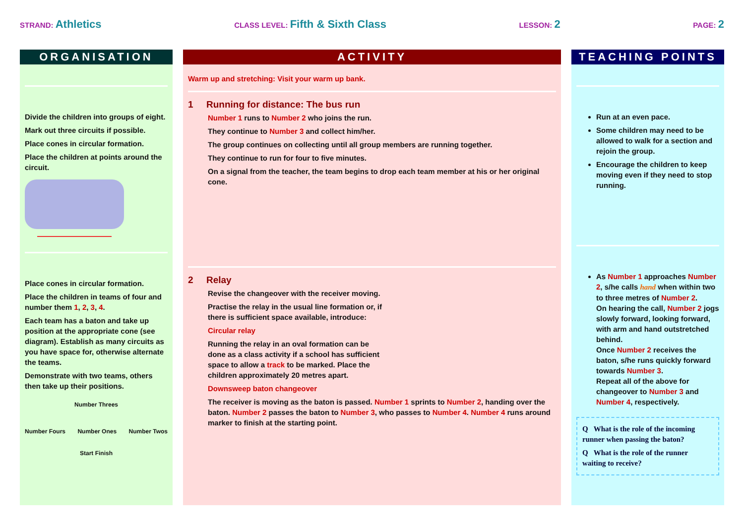STRAND: Athletics
CLASS LEVEL: Fifth & Sixth Class
LESSON: 2
PAGE: 2
ORGANISATION
Divide the children into groups of eight.
Mark out three circuits if possible.
Place cones in circular formation.
Place the children at points around the circuit.
Place cones in circular formation.
Place the children in teams of four and number them 1, 2, 3, 4.
Each team has a baton and take up position at the appropriate cone (see diagram). Establish as many circuits as you have space for, otherwise alternate the teams.
Demonstrate with two teams, others then take up their positions.
Number Threes
Number Fours Number Ones Number Twos
Start Finish
ACTIVITY
Warm up and stretching: Visit your warm up bank.
1 Running for distance: The bus run
Number 1 runs to Number 2 who joins the run.
They continue to Number 3 and collect him/her.
The group continues on collecting until all group members are running together.
They continue to run for four to five minutes.
On a signal from the teacher, the team begins to drop each team member at his or her original cone.
2 Relay
Revise the changeover with the receiver moving.
Practise the relay in the usual line formation or, if there is sufficient space available, introduce:
Circular relay
Running the relay in an oval formation can be done as a class activity if a school has sufficient space to allow a track to be marked. Place the children approximately 20 metres apart.
Downsweep baton changeover
The receiver is moving as the baton is passed. Number 1 sprints to Number 2, handing over the baton. Number 2 passes the baton to Number 3, who passes to Number 4. Number 4 runs around marker to finish at the starting point.
TEACHING POINTS
Run at an even pace.
Some children may need to be allowed to walk for a section and rejoin the group.
Encourage the children to keep moving even if they need to stop running.
As Number 1 approaches Number 2, s/he calls hand when within two to three metres of Number 2.
On hearing the call, Number 2 jogs slowly forward, looking forward, with arm and hand outstretched behind.
Once Number 2 receives the baton, s/he runs quickly forward towards Number 3.
Repeat all of the above for changeover to Number 3 and Number 4, respectively.
Q What is the role of the incoming runner when passing the baton?
Q What is the role of the runner waiting to receive?